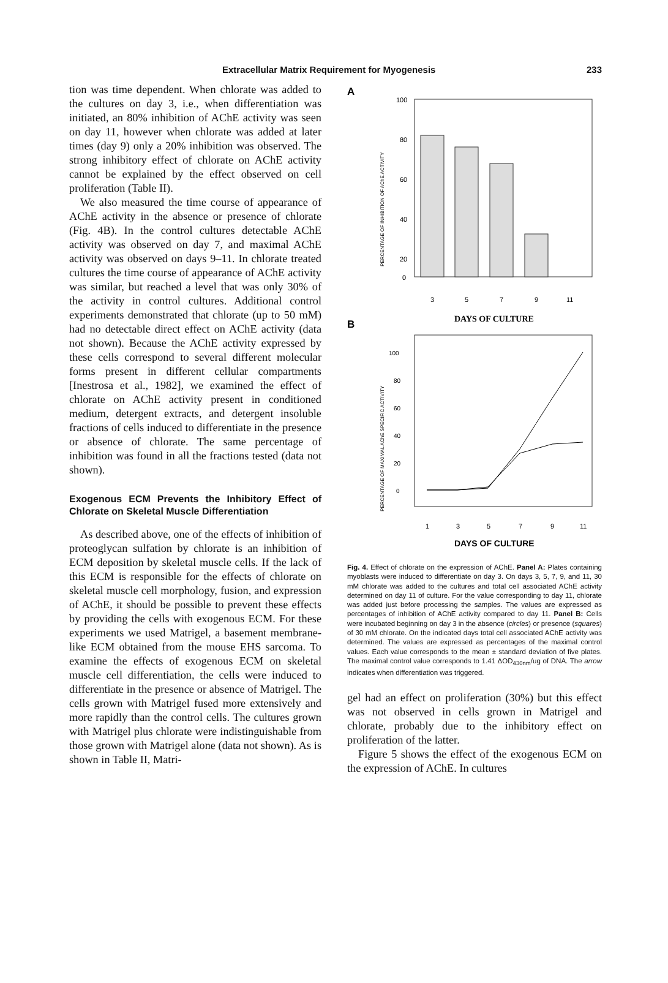Extracellular Matrix Requirement for Myogenesis 233
tion was time dependent. When chlorate was added to the cultures on day 3, i.e., when differentiation was initiated, an 80% inhibition of AChE activity was seen on day 11, however when chlorate was added at later times (day 9) only a 20% inhibition was observed. The strong inhibitory effect of chlorate on AChE activity cannot be explained by the effect observed on cell proliferation (Table II).
We also measured the time course of appearance of AChE activity in the absence or presence of chlorate (Fig. 4B). In the control cultures detectable AChE activity was observed on day 7, and maximal AChE activity was observed on days 9–11. In chlorate treated cultures the time course of appearance of AChE activity was similar, but reached a level that was only 30% of the activity in control cultures. Additional control experiments demonstrated that chlorate (up to 50 mM) had no detectable direct effect on AChE activity (data not shown). Because the AChE activity expressed by these cells correspond to several different molecular forms present in different cellular compartments [Inestrosa et al., 1982], we examined the effect of chlorate on AChE activity present in conditioned medium, detergent extracts, and detergent insoluble fractions of cells induced to differentiate in the presence or absence of chlorate. The same percentage of inhibition was found in all the fractions tested (data not shown).
Exogenous ECM Prevents the Inhibitory Effect of Chlorate on Skeletal Muscle Differentiation
As described above, one of the effects of inhibition of proteoglycan sulfation by chlorate is an inhibition of ECM deposition by skeletal muscle cells. If the lack of this ECM is responsible for the effects of chlorate on skeletal muscle cell morphology, fusion, and expression of AChE, it should be possible to prevent these effects by providing the cells with exogenous ECM. For these experiments we used Matrigel, a basement membrane-like ECM obtained from the mouse EHS sarcoma. To examine the effects of exogenous ECM on skeletal muscle cell differentiation, the cells were induced to differentiate in the presence or absence of Matrigel. The cells grown with Matrigel fused more extensively and more rapidly than the control cells. The cultures grown with Matrigel plus chlorate were indistinguishable from those grown with Matrigel alone (data not shown). As is shown in Table II, Matri-
A
PERCENTAGE OF INHIBITION OF AChE ACTIVITY
100
80
60
40
20
0
3
5
7
9
11
DAYS OF CULTURE
B
PERCENTAGE OF MAXIMAL AChE SPECIFIC ACTIVITY
100
80
60
40
20
0
1
3
5
7
9
11
DAYS OF CULTURE
Fig. 4. Effect of chlorate on the expression of AChE. Panel A: Plates containing myoblasts were induced to differentiate on day 3. On days 3, 5, 7, 9, and 11, 30 mM chlorate was added to the cultures and total cell associated AChE activity determined on day 11 of culture. For the value corresponding to day 11, chlorate was added just before processing the samples. The values are expressed as percentages of inhibition of AChE activity compared to day 11. Panel B: Cells were incubated beginning on day 3 in the absence (circles) or presence (squares) of 30 mM chlorate. On the indicated days total cell associated AChE activity was determined. The values are expressed as percentages of the maximal control values. Each value corresponds to the mean ± standard deviation of five plates. The maximal control value corresponds to 1.41 ΔOD<sub>430nm</sub>/ug of DNA. The arrow indicates when differentiation was triggered.
gel had an effect on proliferation (30%) but this effect was not observed in cells grown in Matrigel and chlorate, probably due to the inhibitory effect on proliferation of the latter.
Figure 5 shows the effect of the exogenous ECM on the expression of AChE. In cultures